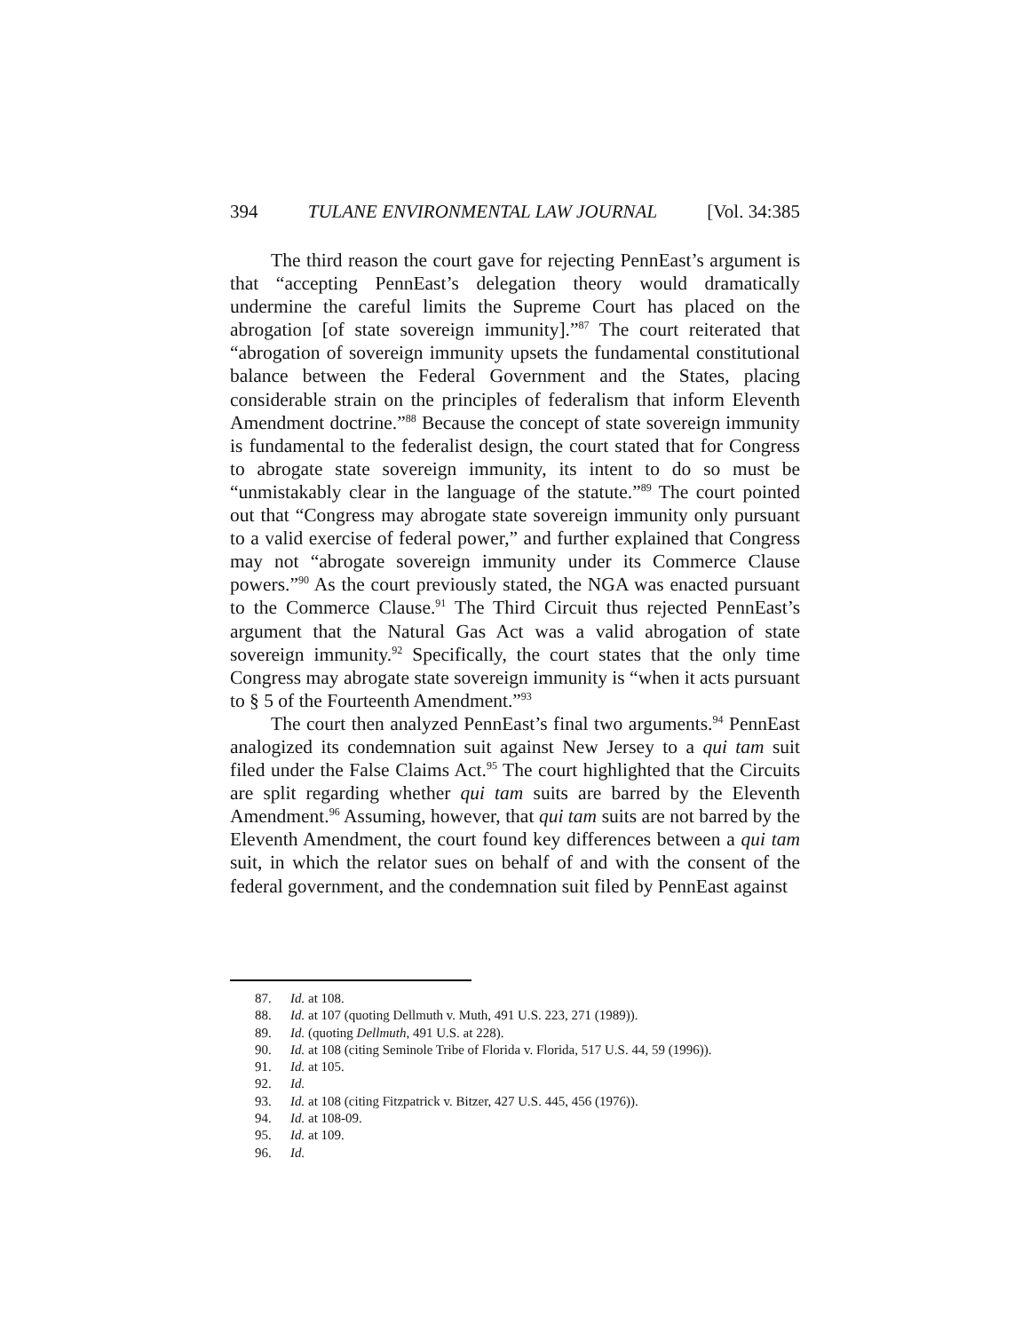394 TULANE ENVIRONMENTAL LAW JOURNAL [Vol. 34:385
The third reason the court gave for rejecting PennEast’s argument is that “accepting PennEast’s delegation theory would dramatically undermine the careful limits the Supreme Court has placed on the abrogation [of state sovereign immunity].”<sup>87</sup> The court reiterated that “abrogation of sovereign immunity upsets the fundamental constitutional balance between the Federal Government and the States, placing considerable strain on the principles of federalism that inform Eleventh Amendment doctrine.”<sup>88</sup> Because the concept of state sovereign immunity is fundamental to the federalist design, the court stated that for Congress to abrogate state sovereign immunity, its intent to do so must be “unmistakably clear in the language of the statute.”<sup>89</sup> The court pointed out that “Congress may abrogate state sovereign immunity only pursuant to a valid exercise of federal power,” and further explained that Congress may not “abrogate sovereign immunity under its Commerce Clause powers.”<sup>90</sup> As the court previously stated, the NGA was enacted pursuant to the Commerce Clause.<sup>91</sup> The Third Circuit thus rejected PennEast’s argument that the Natural Gas Act was a valid abrogation of state sovereign immunity.<sup>92</sup> Specifically, the court states that the only time Congress may abrogate state sovereign immunity is “when it acts pursuant to § 5 of the Fourteenth Amendment.”<sup>93</sup>
The court then analyzed PennEast’s final two arguments.<sup>94</sup> PennEast analogized its condemnation suit against New Jersey to a qui tam suit filed under the False Claims Act.<sup>95</sup> The court highlighted that the Circuits are split regarding whether qui tam suits are barred by the Eleventh Amendment.<sup>96</sup> Assuming, however, that qui tam suits are not barred by the Eleventh Amendment, the court found key differences between a qui tam suit, in which the relator sues on behalf of and with the consent of the federal government, and the condemnation suit filed by PennEast against
87. Id. at 108.
88. Id. at 107 (quoting Dellmuth v. Muth, 491 U.S. 223, 271 (1989)).
89. Id. (quoting Dellmuth, 491 U.S. at 228).
90. Id. at 108 (citing Seminole Tribe of Florida v. Florida, 517 U.S. 44, 59 (1996)).
91. Id. at 105.
92. Id.
93. Id. at 108 (citing Fitzpatrick v. Bitzer, 427 U.S. 445, 456 (1976)).
94. Id. at 108-09.
95. Id. at 109.
96. Id.